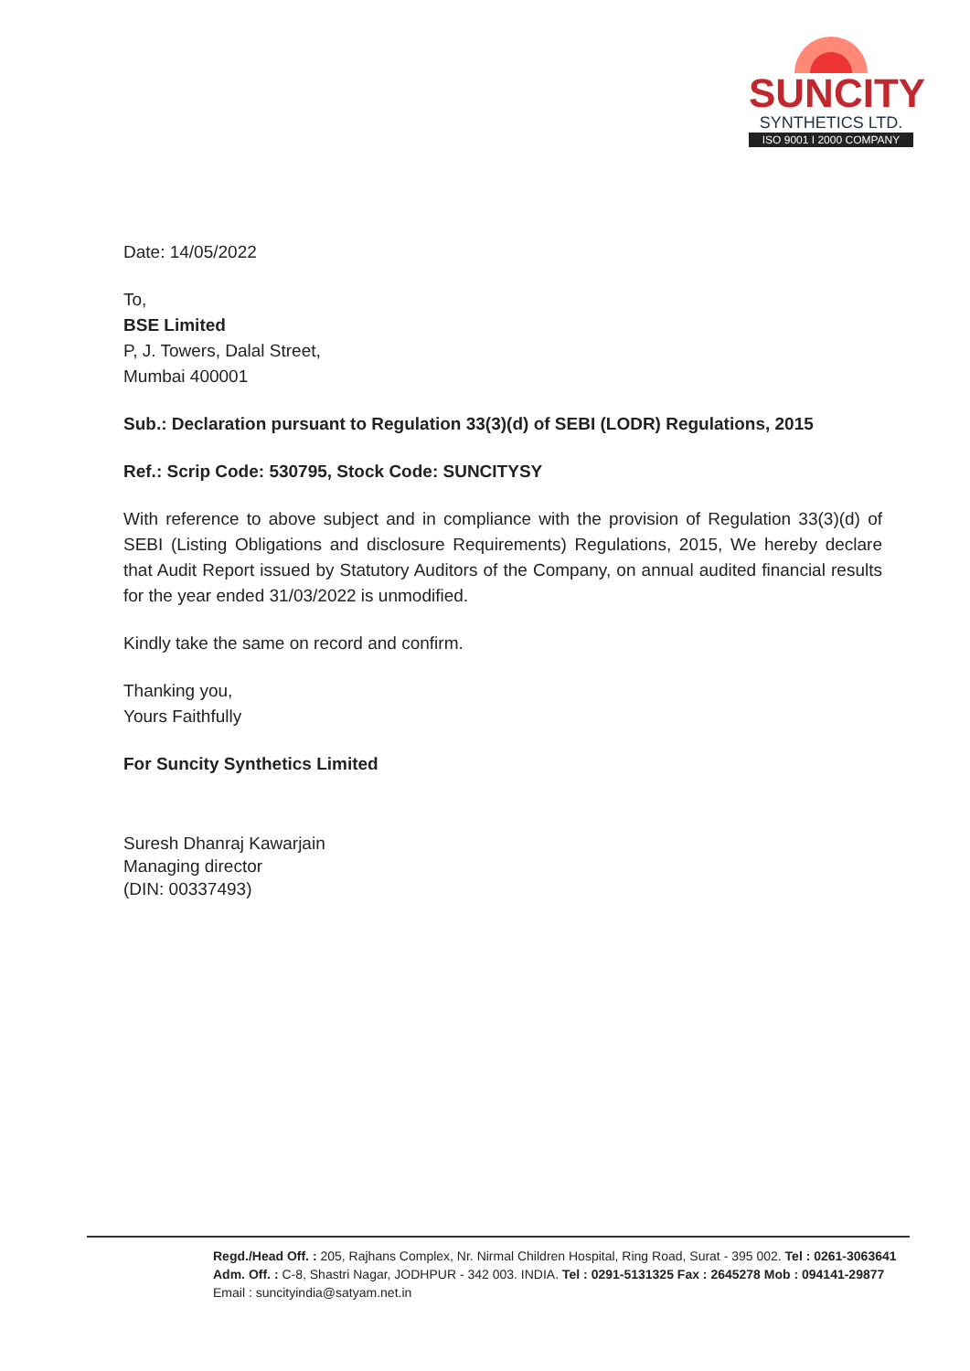SUNCITY
SYNTHETICS LTD.
ISO 9001 I 2000 COMPANY
Date: 14/05/2022
To,
BSE Limited
P, J. Towers, Dalal Street,
Mumbai 400001
Sub.: Declaration pursuant to Regulation 33(3)(d) of SEBI (LODR) Regulations, 2015
Ref.: Scrip Code: 530795, Stock Code: SUNCITYSY
With reference to above subject and in compliance with the provision of Regulation 33(3)(d) of SEBI (Listing Obligations and disclosure Requirements) Regulations, 2015, We hereby declare that Audit Report issued by Statutory Auditors of the Company, on annual audited financial results for the year ended 31/03/2022 is unmodified.
Kindly take the same on record and confirm.
Thanking you,
Yours Faithfully
For Suncity Synthetics Limited
Suresh Dhanraj Kawarjain
Managing director
(DIN: 00337493)
Regd./Head Off. : 205, Rajhans Complex, Nr. Nirmal Children Hospital, Ring Road, Surat - 395 002. Tel : 0261-3063641
Adm. Off. : C-8, Shastri Nagar, JODHPUR - 342 003. INDIA. Tel : 0291-5131325 Fax : 2645278 Mob : 094141-29877
Email : suncityindia@satyam.net.in